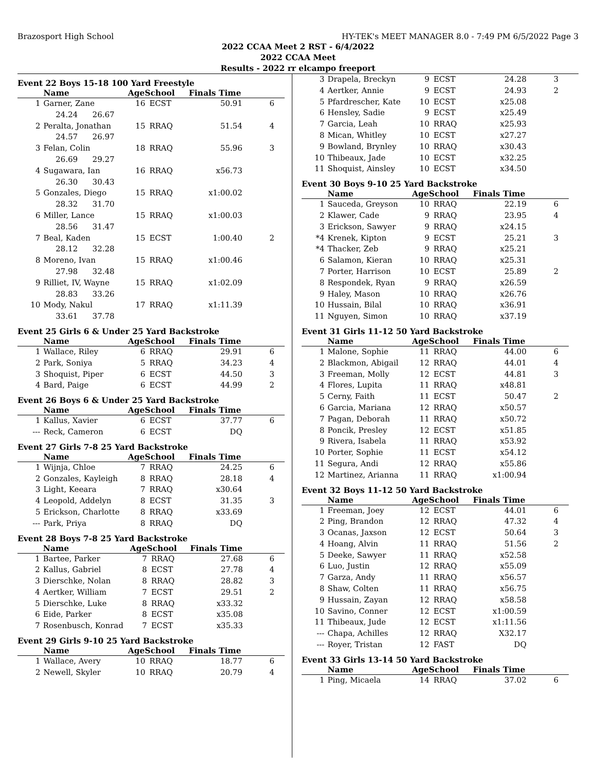Brazosport High School HY-TEK's MEET MANAGER 8.0 - 7:49 PM 6/5/2022 Page 3
2022 CCAA Meet 2 RST - 6/4/2022
2022 CCAA Meet
Results - 2022 rr elcampo freeport
Event 22 Boys 15-18 100 Yard Freestyle
| | Name | AgeSchool | | Finals Time | |
| --- | --- | --- | --- | --- | --- |
| 1 | Garner, Zane | 16 | ECST | 50.91 | 6 |
| | 24.24 26.67 | | | | |
| 2 | Peralta, Jonathan | 15 | RRAQ | 51.54 | 4 |
| | 24.57 26.97 | | | | |
| 3 | Felan, Colin | 18 | RRAQ | 55.96 | 3 |
| | 26.69 29.27 | | | | |
| 4 | Sugawara, Ian | 16 | RRAQ | x56.73 | |
| | 26.30 30.43 | | | | |
| 5 | Gonzales, Diego | 15 | RRAQ | x1:00.02 | |
| | 28.32 31.70 | | | | |
| 6 | Miller, Lance | 15 | RRAQ | x1:00.03 | |
| | 28.56 31.47 | | | | |
| 7 | Beal, Kaden | 15 | ECST | 1:00.40 | 2 |
| | 28.12 32.28 | | | | |
| 8 | Moreno, Ivan | 15 | RRAQ | x1:00.46 | |
| | 27.98 32.48 | | | | |
| 9 | Rilliet, IV, Wayne | 15 | RRAQ | x1:02.09 | |
| | 28.83 33.26 | | | | |
| 10 | Mody, Nakul | 17 | RRAQ | x1:11.39 | |
| | 33.61 37.78 | | | | |
Event 25 Girls 6 & Under 25 Yard Backstroke
| | Name | AgeSchool | | Finals Time | |
| --- | --- | --- | --- | --- | --- |
| 1 | Wallace, Riley | 6 | RRAQ | 29.91 | 6 |
| 2 | Park, Soniya | 5 | RRAQ | 34.23 | 4 |
| 3 | Shoquist, Piper | 6 | ECST | 44.50 | 3 |
| 4 | Bard, Paige | 6 | ECST | 44.99 | 2 |
Event 26 Boys 6 & Under 25 Yard Backstroke
| | Name | AgeSchool | | Finals Time | |
| --- | --- | --- | --- | --- | --- |
| 1 | Kallus, Xavier | 6 | ECST | 37.77 | 6 |
| --- | Reck, Cameron | 6 | ECST | DQ | |
Event 27 Girls 7-8 25 Yard Backstroke
| | Name | AgeSchool | | Finals Time | |
| --- | --- | --- | --- | --- | --- |
| 1 | Wijnja, Chloe | 7 | RRAQ | 24.25 | 6 |
| 2 | Gonzales, Kayleigh | 8 | RRAQ | 28.18 | 4 |
| 3 | Light, Keeara | 7 | RRAQ | x30.64 | |
| 4 | Leopold, Addelyn | 8 | ECST | 31.35 | 3 |
| 5 | Erickson, Charlotte | 8 | RRAQ | x33.69 | |
| --- | Park, Priya | 8 | RRAQ | DQ | |
Event 28 Boys 7-8 25 Yard Backstroke
| | Name | AgeSchool | | Finals Time | |
| --- | --- | --- | --- | --- | --- |
| 1 | Bartee, Parker | 7 | RRAQ | 27.68 | 6 |
| 2 | Kallus, Gabriel | 8 | ECST | 27.78 | 4 |
| 3 | Dierschke, Nolan | 8 | RRAQ | 28.82 | 3 |
| 4 | Aertker, William | 7 | ECST | 29.51 | 2 |
| 5 | Dierschke, Luke | 8 | RRAQ | x33.32 | |
| 6 | Eide, Parker | 8 | ECST | x35.08 | |
| 7 | Rosenbusch, Konrad | 7 | ECST | x35.33 | |
Event 29 Girls 9-10 25 Yard Backstroke
| | Name | AgeSchool | | Finals Time | |
| --- | --- | --- | --- | --- | --- |
| 1 | Wallace, Avery | 10 | RRAQ | 18.77 | 6 |
| 2 | Newell, Skyler | 10 | RRAQ | 20.79 | 4 |
| 3 | Drapela, Breckyn | 9 | ECST | 24.28 | 3 |
| 4 | Aertker, Annie | 9 | ECST | 24.93 | 2 |
| 5 | Pfardrescher, Kate | 10 | ECST | x25.08 | |
| 6 | Hensley, Sadie | 9 | ECST | x25.49 | |
| 7 | Garcia, Leah | 10 | RRAQ | x25.93 | |
| 8 | Mican, Whitley | 10 | ECST | x27.27 | |
| 9 | Bowland, Brynley | 10 | RRAQ | x30.43 | |
| 10 | Thibeaux, Jade | 10 | ECST | x32.25 | |
| 11 | Shoquist, Ainsley | 10 | ECST | x34.50 | |
Event 30 Boys 9-10 25 Yard Backstroke
| | Name | AgeSchool | | Finals Time | |
| --- | --- | --- | --- | --- | --- |
| 1 | Sauceda, Greyson | 10 | RRAQ | 22.19 | 6 |
| 2 | Klawer, Cade | 9 | RRAQ | 23.95 | 4 |
| 3 | Erickson, Sawyer | 9 | RRAQ | x24.15 | |
| *4 | Krenek, Kipton | 9 | ECST | 25.21 | 3 |
| *4 | Thacker, Zeb | 9 | RRAQ | x25.21 | |
| 6 | Salamon, Kieran | 10 | RRAQ | x25.31 | |
| 7 | Porter, Harrison | 10 | ECST | 25.89 | 2 |
| 8 | Respondek, Ryan | 9 | RRAQ | x26.59 | |
| 9 | Haley, Mason | 10 | RRAQ | x26.76 | |
| 10 | Hussain, Bilal | 10 | RRAQ | x36.91 | |
| 11 | Nguyen, Simon | 10 | RRAQ | x37.19 | |
Event 31 Girls 11-12 50 Yard Backstroke
| | Name | AgeSchool | | Finals Time | |
| --- | --- | --- | --- | --- | --- |
| 1 | Malone, Sophie | 11 | RRAQ | 44.00 | 6 |
| 2 | Blackmon, Abigail | 12 | RRAQ | 44.01 | 4 |
| 3 | Freeman, Molly | 12 | ECST | 44.81 | 3 |
| 4 | Flores, Lupita | 11 | RRAQ | x48.81 | |
| 5 | Cerny, Faith | 11 | ECST | 50.47 | 2 |
| 6 | Garcia, Mariana | 12 | RRAQ | x50.57 | |
| 7 | Pagan, Deborah | 11 | RRAQ | x50.72 | |
| 8 | Poncik, Presley | 12 | ECST | x51.85 | |
| 9 | Rivera, Isabela | 11 | RRAQ | x53.92 | |
| 10 | Porter, Sophie | 11 | ECST | x54.12 | |
| 11 | Segura, Andi | 12 | RRAQ | x55.86 | |
| 12 | Martinez, Arianna | 11 | RRAQ | x1:00.94 | |
Event 32 Boys 11-12 50 Yard Backstroke
| | Name | AgeSchool | | Finals Time | |
| --- | --- | --- | --- | --- | --- |
| 1 | Freeman, Joey | 12 | ECST | 44.01 | 6 |
| 2 | Ping, Brandon | 12 | RRAQ | 47.32 | 4 |
| 3 | Ocanas, Jaxson | 12 | ECST | 50.64 | 3 |
| 4 | Hoang, Alvin | 11 | RRAQ | 51.56 | 2 |
| 5 | Deeke, Sawyer | 11 | RRAQ | x52.58 | |
| 6 | Luo, Justin | 12 | RRAQ | x55.09 | |
| 7 | Garza, Andy | 11 | RRAQ | x56.57 | |
| 8 | Shaw, Colten | 11 | RRAQ | x56.75 | |
| 9 | Hussain, Zayan | 12 | RRAQ | x58.58 | |
| 10 | Savino, Conner | 12 | ECST | x1:00.59 | |
| 11 | Thibeaux, Jude | 12 | ECST | x1:11.56 | |
| --- | Chapa, Achilles | 12 | RRAQ | X32.17 | |
| --- | Royer, Tristan | 12 | FAST | DQ | |
Event 33 Girls 13-14 50 Yard Backstroke
| | Name | AgeSchool | | Finals Time | |
| --- | --- | --- | --- | --- | --- |
| 1 | Ping, Micaela | 14 | RRAQ | 37.02 | 6 |